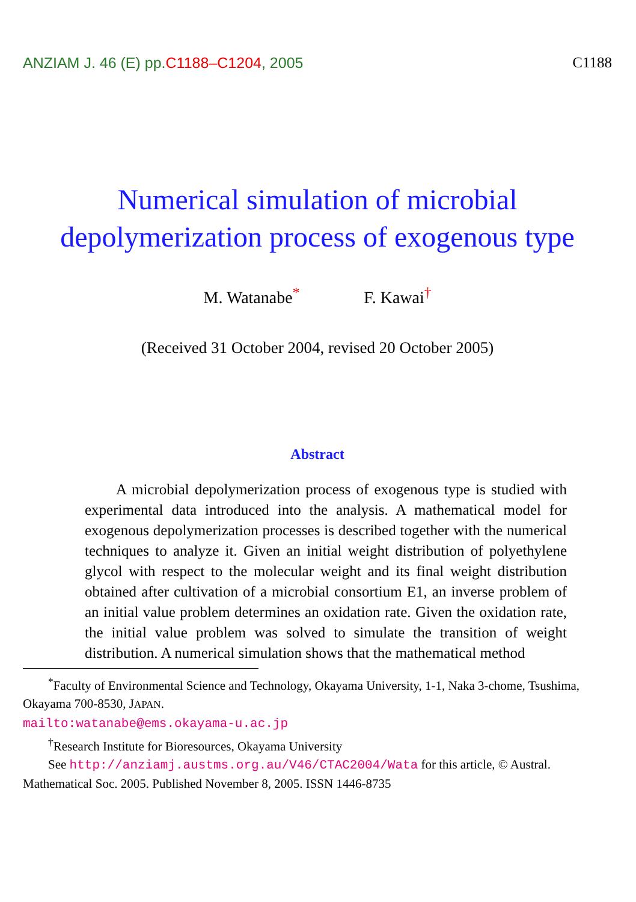ANZIAM J. 46 (E) pp.C1188–C1204, 2005
C1188
Numerical simulation of microbial
depolymerization process of exogenous type
M. Watanabe<sup>*</sup> F. Kawai<sup>†</sup>
(Received 31 October 2004, revised 20 October 2005)
Abstract
A microbial depolymerization process of exogenous type is studied with experimental data introduced into the analysis. A mathematical model for exogenous depolymerization processes is described together with the numerical techniques to analyze it. Given an initial weight distribution of polyethylene glycol with respect to the molecular weight and its final weight distribution obtained after cultivation of a microbial consortium E1, an inverse problem of an initial value problem determines an oxidation rate. Given the oxidation rate, the initial value problem was solved to simulate the transition of weight distribution. A numerical simulation shows that the mathematical method
<sup>*</sup> Faculty of Environmental Science and Technology, Okayama University, 1-1, Naka 3-chome, Tsushima, Okayama 700-8530, JAPAN.
mailto:watanabe@ems.okayama-u.ac.jp
<sup>†</sup> Research Institute for Bioresources, Okayama University
See http://anziamj.austms.org.au/V46/CTAC2004/Wata for this article, © Austral. Mathematical Soc. 2005. Published November 8, 2005. ISSN 1446-8735